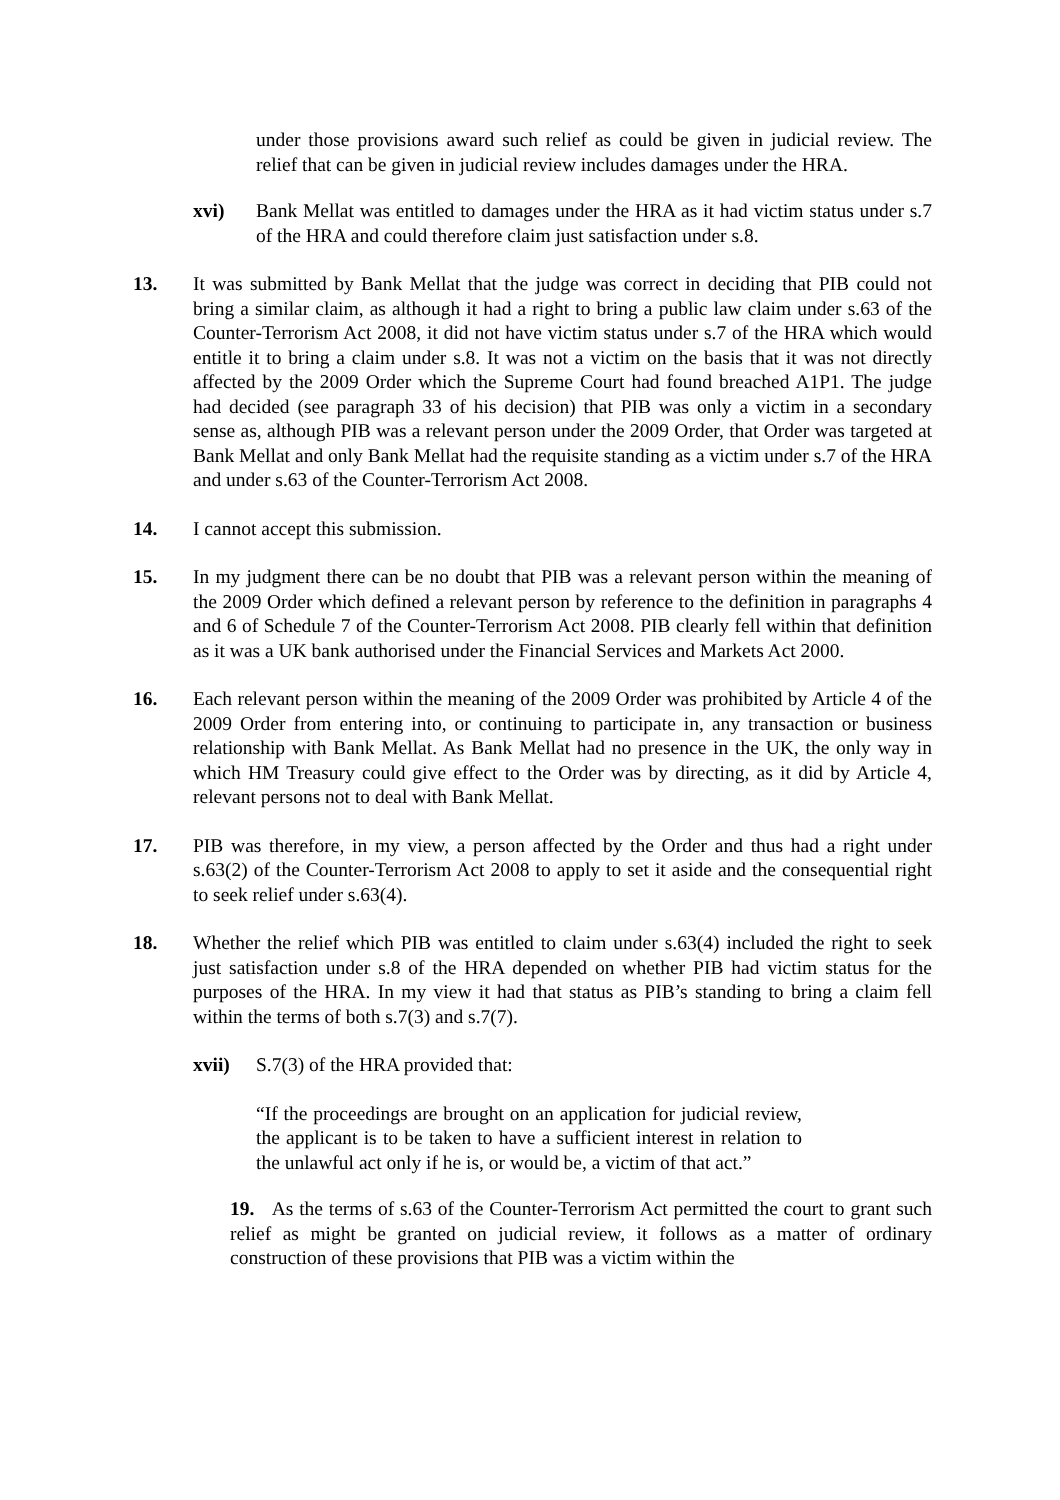under those provisions award such relief as could be given in judicial review. The relief that can be given in judicial review includes damages under the HRA.
xvi) Bank Mellat was entitled to damages under the HRA as it had victim status under s.7 of the HRA and could therefore claim just satisfaction under s.8.
13. It was submitted by Bank Mellat that the judge was correct in deciding that PIB could not bring a similar claim, as although it had a right to bring a public law claim under s.63 of the Counter-Terrorism Act 2008, it did not have victim status under s.7 of the HRA which would entitle it to bring a claim under s.8. It was not a victim on the basis that it was not directly affected by the 2009 Order which the Supreme Court had found breached A1P1. The judge had decided (see paragraph 33 of his decision) that PIB was only a victim in a secondary sense as, although PIB was a relevant person under the 2009 Order, that Order was targeted at Bank Mellat and only Bank Mellat had the requisite standing as a victim under s.7 of the HRA and under s.63 of the Counter-Terrorism Act 2008.
14. I cannot accept this submission.
15. In my judgment there can be no doubt that PIB was a relevant person within the meaning of the 2009 Order which defined a relevant person by reference to the definition in paragraphs 4 and 6 of Schedule 7 of the Counter-Terrorism Act 2008. PIB clearly fell within that definition as it was a UK bank authorised under the Financial Services and Markets Act 2000.
16. Each relevant person within the meaning of the 2009 Order was prohibited by Article 4 of the 2009 Order from entering into, or continuing to participate in, any transaction or business relationship with Bank Mellat. As Bank Mellat had no presence in the UK, the only way in which HM Treasury could give effect to the Order was by directing, as it did by Article 4, relevant persons not to deal with Bank Mellat.
17. PIB was therefore, in my view, a person affected by the Order and thus had a right under s.63(2) of the Counter-Terrorism Act 2008 to apply to set it aside and the consequential right to seek relief under s.63(4).
18. Whether the relief which PIB was entitled to claim under s.63(4) included the right to seek just satisfaction under s.8 of the HRA depended on whether PIB had victim status for the purposes of the HRA. In my view it had that status as PIB’s standing to bring a claim fell within the terms of both s.7(3) and s.7(7).
xvii) S.7(3) of the HRA provided that:
“If the proceedings are brought on an application for judicial review, the applicant is to be taken to have a sufficient interest in relation to the unlawful act only if he is, or would be, a victim of that act.”
19. As the terms of s.63 of the Counter-Terrorism Act permitted the court to grant such relief as might be granted on judicial review, it follows as a matter of ordinary construction of these provisions that PIB was a victim within the